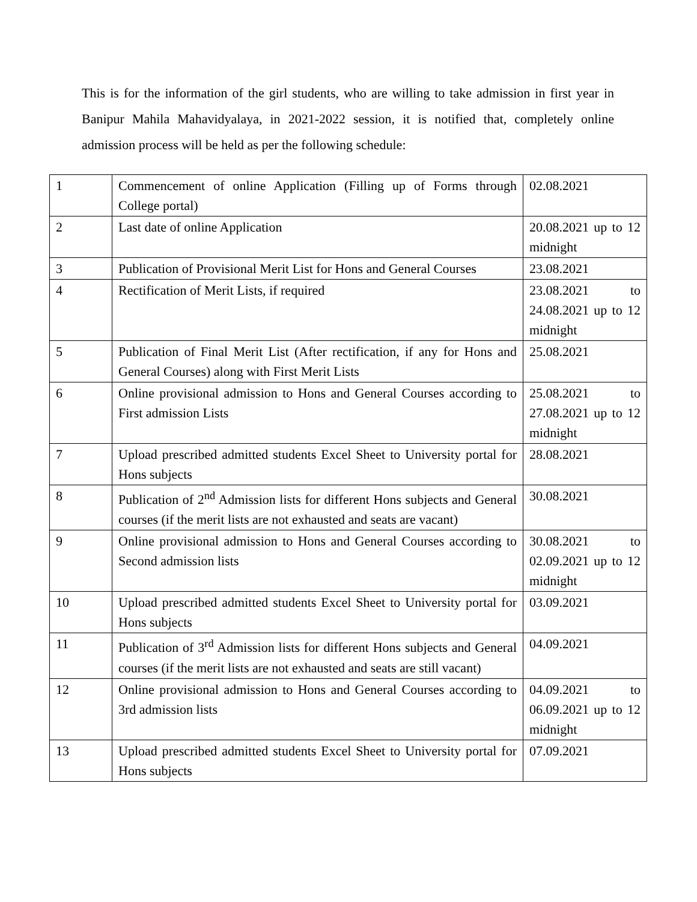This is for the information of the girl students, who are willing to take admission in first year in Banipur Mahila Mahavidyalaya, in 2021-2022 session, it is notified that, completely online admission process will be held as per the following schedule:
| 1 | Commencement of online Application (Filling up of Forms through College portal) | 02.08.2021 |
| 2 | Last date of online Application | 20.08.2021 up to 12 midnight |
| 3 | Publication of Provisional Merit List for Hons and General Courses | 23.08.2021 |
| 4 | Rectification of Merit Lists, if required | 23.08.2021 to 24.08.2021 up to 12 midnight |
| 5 | Publication of Final Merit List (After rectification, if any for Hons and General Courses) along with First Merit Lists | 25.08.2021 |
| 6 | Online provisional admission to Hons and General Courses according to First admission Lists | 25.08.2021 to 27.08.2021 up to 12 midnight |
| 7 | Upload prescribed admitted students Excel Sheet to University portal for Hons subjects | 28.08.2021 |
| 8 | Publication of 2<sup>nd</sup> Admission lists for different Hons subjects and General courses (if the merit lists are not exhausted and seats are vacant) | 30.08.2021 |
| 9 | Online provisional admission to Hons and General Courses according to Second admission lists | 30.08.2021 to 02.09.2021 up to 12 midnight |
| 10 | Upload prescribed admitted students Excel Sheet to University portal for Hons subjects | 03.09.2021 |
| 11 | Publication of 3<sup>rd</sup> Admission lists for different Hons subjects and General courses (if the merit lists are not exhausted and seats are still vacant) | 04.09.2021 |
| 12 | Online provisional admission to Hons and General Courses according to 3rd admission lists | 04.09.2021 to 06.09.2021 up to 12 midnight |
| 13 | Upload prescribed admitted students Excel Sheet to University portal for Hons subjects | 07.09.2021 |